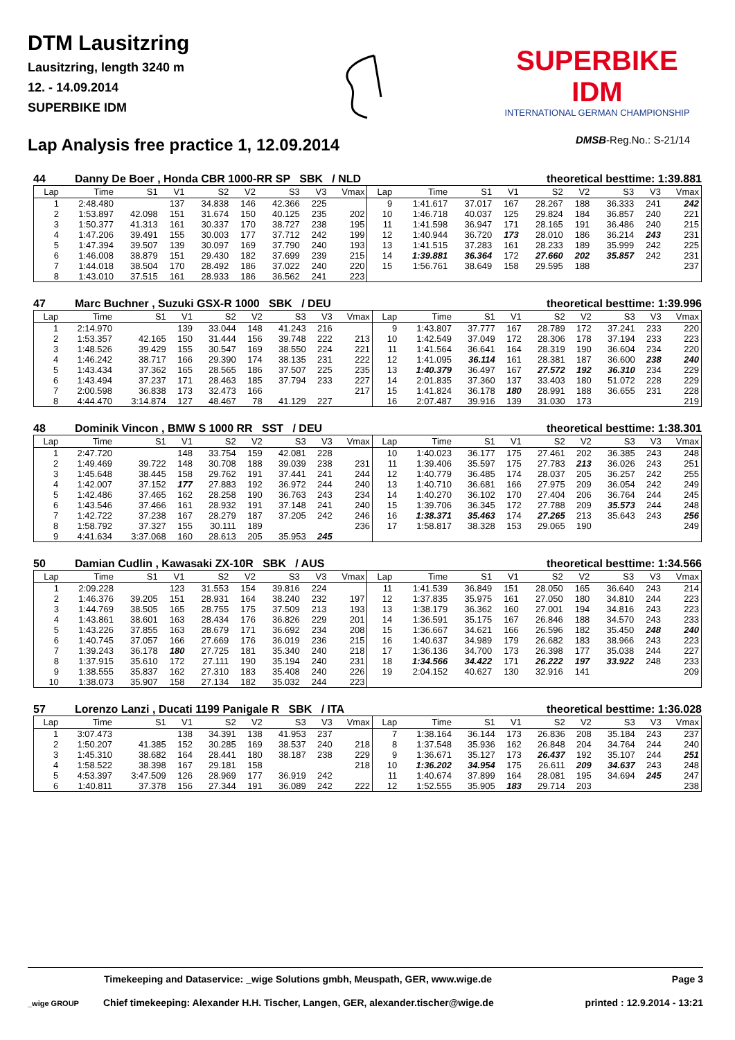DTM Lausitzring
Lausitzring, length 3240 m
12. - 14.09.2014
SUPERBIKE IDM
SUPERBIKE IDM
INTERNATIONAL GERMAN CHAMPIONSHIP
Lap Analysis free practice 1, 12.09.2014
DMSB-Reg.No.: S-21/14
44 Danny De Boer , Honda CBR 1000-RR SP SBK / NLD theoretical besttime: 1:39.881
| Lap | Time | S1 | V1 | S2 | V2 | S3 | V3 | Vmax | Lap | Time | S1 | V1 | S2 | V2 | S3 | V3 | Vmax |
| --- | --- | --- | --- | --- | --- | --- | --- | --- | --- | --- | --- | --- | --- | --- | --- | --- | --- |
| 1 | 2:48.480 | | 137 | 34.838 | 146 | 42.366 | 225 | | 9 | 1:41.617 | 37.017 | 167 | 28.267 | 188 | 36.333 | 241 | 242 |
| 2 | 1:53.897 | 42.098 | 151 | 31.674 | 150 | 40.125 | 235 | 202 | 10 | 1:46.718 | 40.037 | 125 | 29.824 | 184 | 36.857 | 240 | 221 |
| 3 | 1:50.377 | 41.313 | 161 | 30.337 | 170 | 38.727 | 238 | 195 | 11 | 1:41.598 | 36.947 | 171 | 28.165 | 191 | 36.486 | 240 | 215 |
| 4 | 1:47.206 | 39.491 | 155 | 30.003 | 177 | 37.712 | 242 | 199 | 12 | 1:40.944 | 36.720 | 173 | 28.010 | 186 | 36.214 | 243 | 231 |
| 5 | 1:47.394 | 39.507 | 139 | 30.097 | 169 | 37.790 | 240 | 193 | 13 | 1:41.515 | 37.283 | 161 | 28.233 | 189 | 35.999 | 242 | 225 |
| 6 | 1:46.008 | 38.879 | 151 | 29.430 | 182 | 37.699 | 239 | 215 | 14 | 1:39.881 | 36.364 | 172 | 27.660 | 202 | 35.857 | 242 | 231 |
| 7 | 1:44.018 | 38.504 | 170 | 28.492 | 186 | 37.022 | 240 | 220 | 15 | 1:56.761 | 38.649 | 158 | 29.595 | 188 | | | 237 |
| 8 | 1:43.010 | 37.515 | 161 | 28.933 | 186 | 36.562 | 241 | 223 | | | | | | | | | |
47 Marc Buchner , Suzuki GSX-R 1000 SBK / DEU theoretical besttime: 1:39.996
| Lap | Time | S1 | V1 | S2 | V2 | S3 | V3 | Vmax | Lap | Time | S1 | V1 | S2 | V2 | S3 | V3 | Vmax |
| --- | --- | --- | --- | --- | --- | --- | --- | --- | --- | --- | --- | --- | --- | --- | --- | --- | --- |
| 1 | 2:14.970 | | 139 | 33.044 | 148 | 41.243 | 216 | | 9 | 1:43.807 | 37.777 | 167 | 28.789 | 172 | 37.241 | 233 | 220 |
| 2 | 1:53.357 | 42.165 | 150 | 31.444 | 156 | 39.748 | 222 | 213 | 10 | 1:42.549 | 37.049 | 172 | 28.306 | 178 | 37.194 | 233 | 223 |
| 3 | 1:48.526 | 39.429 | 155 | 30.547 | 169 | 38.550 | 224 | 221 | 11 | 1:41.564 | 36.641 | 164 | 28.319 | 190 | 36.604 | 234 | 220 |
| 4 | 1:46.242 | 38.717 | 166 | 29.390 | 174 | 38.135 | 231 | 222 | 12 | 1:41.095 | 36.114 | 161 | 28.381 | 187 | 36.600 | 238 | 240 |
| 5 | 1:43.434 | 37.362 | 165 | 28.565 | 186 | 37.507 | 225 | 235 | 13 | 1:40.379 | 36.497 | 167 | 27.572 | 192 | 36.310 | 234 | 229 |
| 6 | 1:43.494 | 37.237 | 171 | 28.463 | 185 | 37.794 | 233 | 227 | 14 | 2:01.835 | 37.360 | 137 | 33.403 | 180 | 51.072 | 228 | 229 |
| 7 | 2:00.598 | 36.838 | 173 | 32.473 | 166 | | | 217 | 15 | 1:41.824 | 36.178 | 180 | 28.991 | 188 | 36.655 | 231 | 228 |
| 8 | 4:44.470 | 3:14.874 | 127 | 48.467 | 78 | 41.129 | 227 | | 16 | 2:07.487 | 39.916 | 139 | 31.030 | 173 | | | 219 |
48 Dominik Vincon , BMW S 1000 RR SST / DEU theoretical besttime: 1:38.301
| Lap | Time | S1 | V1 | S2 | V2 | S3 | V3 | Vmax | Lap | Time | S1 | V1 | S2 | V2 | S3 | V3 | Vmax |
| --- | --- | --- | --- | --- | --- | --- | --- | --- | --- | --- | --- | --- | --- | --- | --- | --- | --- |
| 1 | 2:47.720 | | 148 | 33.754 | 159 | 42.081 | 228 | | 10 | 1:40.023 | 36.177 | 175 | 27.461 | 202 | 36.385 | 243 | 248 |
| 2 | 1:49.469 | 39.722 | 148 | 30.708 | 188 | 39.039 | 238 | 231 | 11 | 1:39.406 | 35.597 | 175 | 27.783 | 213 | 36.026 | 243 | 251 |
| 3 | 1:45.648 | 38.445 | 158 | 29.762 | 191 | 37.441 | 241 | 244 | 12 | 1:40.779 | 36.485 | 174 | 28.037 | 205 | 36.257 | 242 | 255 |
| 4 | 1:42.007 | 37.152 | 177 | 27.883 | 192 | 36.972 | 244 | 240 | 13 | 1:40.710 | 36.681 | 166 | 27.975 | 209 | 36.054 | 242 | 249 |
| 5 | 1:42.486 | 37.465 | 162 | 28.258 | 190 | 36.763 | 243 | 234 | 14 | 1:40.270 | 36.102 | 170 | 27.404 | 206 | 36.764 | 244 | 245 |
| 6 | 1:43.546 | 37.466 | 161 | 28.932 | 191 | 37.148 | 241 | 240 | 15 | 1:39.706 | 36.345 | 172 | 27.788 | 209 | 35.573 | 244 | 248 |
| 7 | 1:42.722 | 37.238 | 167 | 28.279 | 187 | 37.205 | 242 | 246 | 16 | 1:38.371 | 35.463 | 174 | 27.265 | 213 | 35.643 | 243 | 256 |
| 8 | 1:58.792 | 37.327 | 155 | 30.111 | 189 | | | 236 | 17 | 1:58.817 | 38.328 | 153 | 29.065 | 190 | | | 249 |
| 9 | 4:41.634 | 3:37.068 | 160 | 28.613 | 205 | 35.953 | 245 | | | | | | | | | | |
50 Damian Cudlin , Kawasaki ZX-10R SBK / AUS theoretical besttime: 1:34.566
| Lap | Time | S1 | V1 | S2 | V2 | S3 | V3 | Vmax | Lap | Time | S1 | V1 | S2 | V2 | S3 | V3 | Vmax |
| --- | --- | --- | --- | --- | --- | --- | --- | --- | --- | --- | --- | --- | --- | --- | --- | --- | --- |
| 1 | 2:09.228 | | 123 | 31.553 | 154 | 39.816 | 224 | | 11 | 1:41.539 | 36.849 | 151 | 28.050 | 165 | 36.640 | 243 | 214 |
| 2 | 1:46.376 | 39.205 | 151 | 28.931 | 164 | 38.240 | 232 | 197 | 12 | 1:37.835 | 35.975 | 161 | 27.050 | 180 | 34.810 | 244 | 223 |
| 3 | 1:44.769 | 38.505 | 165 | 28.755 | 175 | 37.509 | 213 | 193 | 13 | 1:38.179 | 36.362 | 160 | 27.001 | 194 | 34.816 | 243 | 223 |
| 4 | 1:43.861 | 38.601 | 163 | 28.434 | 176 | 36.826 | 229 | 201 | 14 | 1:36.591 | 35.175 | 167 | 26.846 | 188 | 34.570 | 243 | 233 |
| 5 | 1:43.226 | 37.855 | 163 | 28.679 | 171 | 36.692 | 234 | 208 | 15 | 1:36.667 | 34.621 | 166 | 26.596 | 182 | 35.450 | 248 | 240 |
| 6 | 1:40.745 | 37.057 | 166 | 27.669 | 176 | 36.019 | 236 | 215 | 16 | 1:40.637 | 34.989 | 179 | 26.682 | 183 | 38.966 | 243 | 223 |
| 7 | 1:39.243 | 36.178 | 180 | 27.725 | 181 | 35.340 | 240 | 218 | 17 | 1:36.136 | 34.700 | 173 | 26.398 | 177 | 35.038 | 244 | 227 |
| 8 | 1:37.915 | 35.610 | 172 | 27.111 | 190 | 35.194 | 240 | 231 | 18 | 1:34.566 | 34.422 | 171 | 26.222 | 197 | 33.922 | 248 | 233 |
| 9 | 1:38.555 | 35.837 | 162 | 27.310 | 183 | 35.408 | 240 | 226 | 19 | 2:04.152 | 40.627 | 130 | 32.916 | 141 | | | 209 |
| 10 | 1:38.073 | 35.907 | 158 | 27.134 | 182 | 35.032 | 244 | 223 | | | | | | | | | |
57 Lorenzo Lanzi , Ducati 1199 Panigale R SBK / ITA theoretical besttime: 1:36.028
| Lap | Time | S1 | V1 | S2 | V2 | S3 | V3 | Vmax | Lap | Time | S1 | V1 | S2 | V2 | S3 | V3 | Vmax |
| --- | --- | --- | --- | --- | --- | --- | --- | --- | --- | --- | --- | --- | --- | --- | --- | --- | --- |
| 1 | 3:07.473 | | 138 | 34.391 | 138 | 41.953 | 237 | | 7 | 1:38.164 | 36.144 | 173 | 26.836 | 208 | 35.184 | 243 | 237 |
| 2 | 1:50.207 | 41.385 | 152 | 30.285 | 169 | 38.537 | 240 | 218 | 8 | 1:37.548 | 35.936 | 162 | 26.848 | 204 | 34.764 | 244 | 240 |
| 3 | 1:45.310 | 38.682 | 164 | 28.441 | 180 | 38.187 | 238 | 229 | 9 | 1:36.671 | 35.127 | 173 | 26.437 | 192 | 35.107 | 244 | 251 |
| 4 | 1:58.522 | 38.398 | 167 | 29.181 | 158 | | | 218 | 10 | 1:36.202 | 34.954 | 175 | 26.611 | 209 | 34.637 | 243 | 248 |
| 5 | 4:53.397 | 3:47.509 | 126 | 28.969 | 177 | 36.919 | 242 | | 11 | 1:40.674 | 37.899 | 164 | 28.081 | 195 | 34.694 | 245 | 247 |
| 6 | 1:40.811 | 37.378 | 156 | 27.344 | 191 | 36.089 | 242 | 222 | 12 | 1:52.555 | 35.905 | 183 | 29.714 | 203 | | | 238 |
Timekeeping and Dataservice: _wige Solutions gmbh, Meuspath, GER, www.wige.de Page 3
_wige GROUP Chief timekeeping: Alexander H.H. Tischer, Langen, GER, alexander.tischer@wige.de printed : 12.9.2014 - 13:21